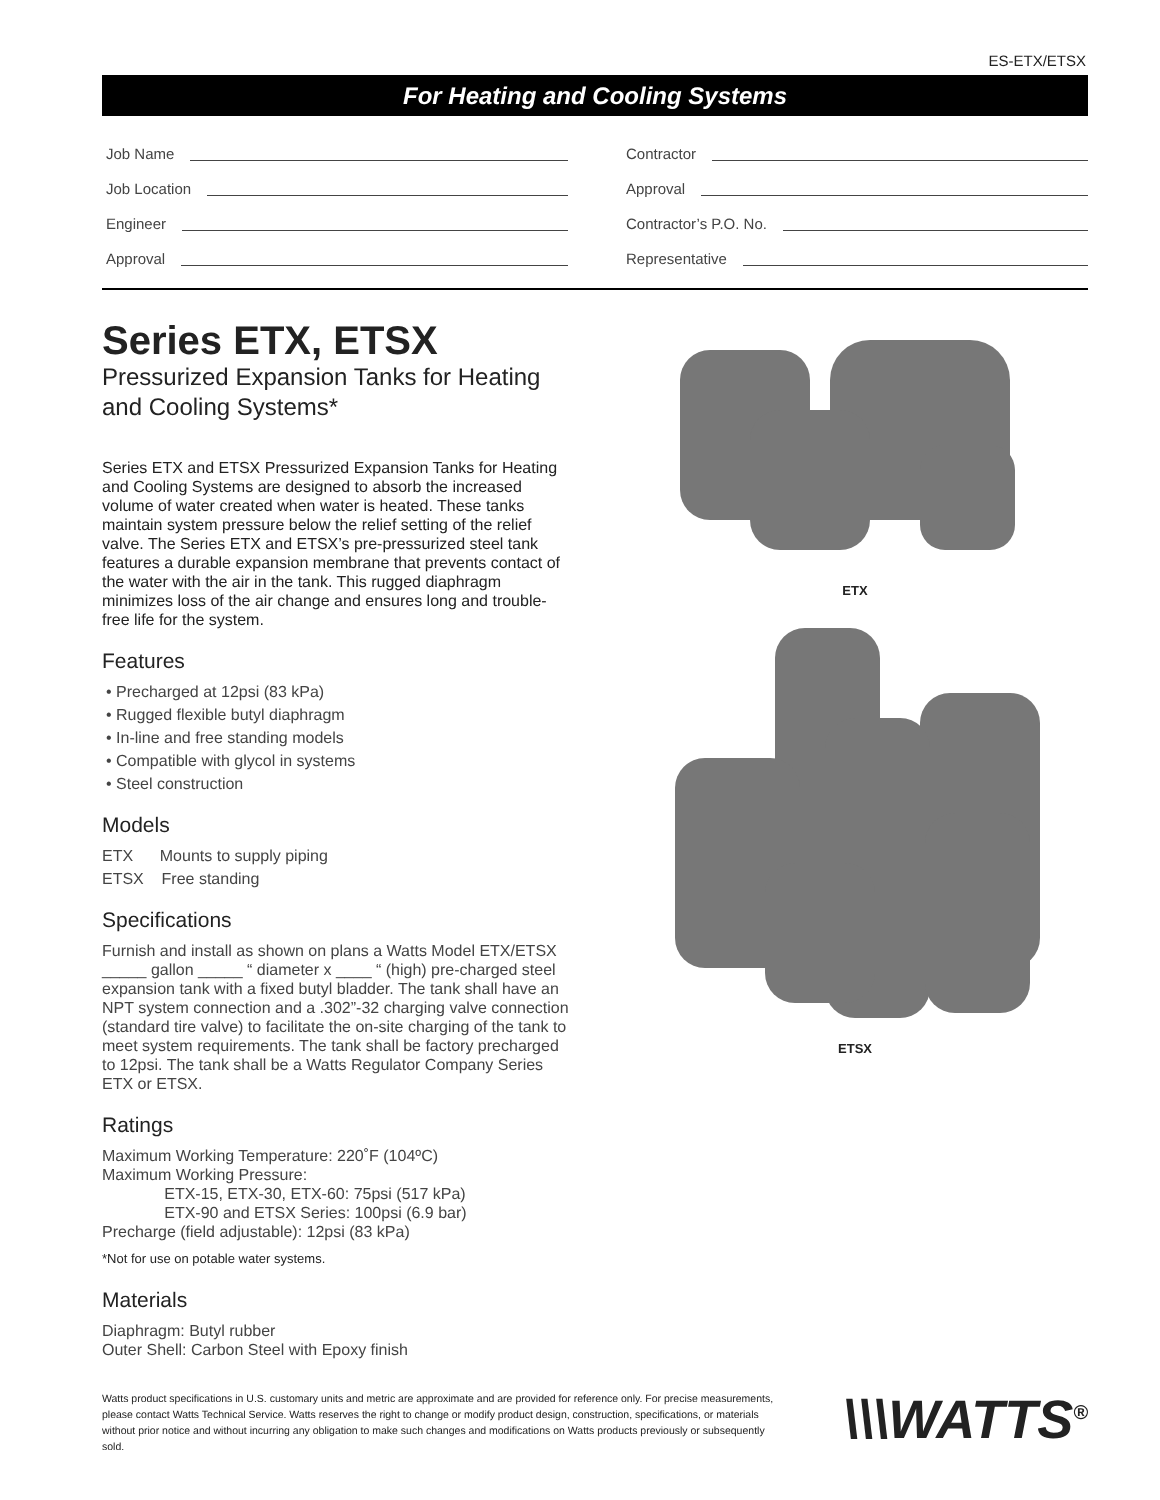ES-ETX/ETSX
For Heating and Cooling Systems
Job Name
Job Location
Engineer
Approval
Contractor
Approval
Contractor’s P.O. No.
Representative
Series ETX, ETSX
Pressurized Expansion Tanks for Heating and Cooling Systems*
Series ETX and ETSX Pressurized Expansion Tanks for Heating and Cooling Systems are designed to absorb the increased volume of water created when water is heated. These tanks maintain system pressure below the relief setting of the relief valve. The Series ETX and ETSX’s pre-pressurized steel tank features a durable expansion membrane that prevents contact of the water with the air in the tank. This rugged diaphragm minimizes loss of the air change and ensures long and trouble-free life for the system.
Features
• Precharged at 12psi (83 kPa)
• Rugged flexible butyl diaphragm
• In-line and free standing models
• Compatible with glycol in systems
• Steel construction
Models
ETX Mounts to supply piping
ETSX Free standing
Specifications
Furnish and install as shown on plans a Watts Model ETX/ETSX _____ gallon _____ “ diameter x ____ “ (high) pre-charged steel expansion tank with a fixed butyl bladder. The tank shall have an NPT system connection and a .302”-32 charging valve connection (standard tire valve) to facilitate the on-site charging of the tank to meet system requirements. The tank shall be factory precharged to 12psi. The tank shall be a Watts Regulator Company Series ETX or ETSX.
Ratings
Maximum Working Temperature: 220˚F (104ºC)
Maximum Working Pressure:
ETX-15, ETX-30, ETX-60: 75psi (517 kPa)
ETX-90 and ETSX Series: 100psi (6.9 bar)
Precharge (field adjustable): 12psi (83 kPa)
*Not for use on potable water systems.
Materials
Diaphragm: Butyl rubber
Outer Shell: Carbon Steel with Epoxy finish
ETX
ETSX
Watts product specifications in U.S. customary units and metric are approximate and are provided for reference only. For precise measurements, please contact Watts Technical Service. Watts reserves the right to change or modify product design, construction, specifications, or materials without prior notice and without incurring any obligation to make such changes and modifications on Watts products previously or subsequently sold.
\\\WATTS<sup>®</sup>